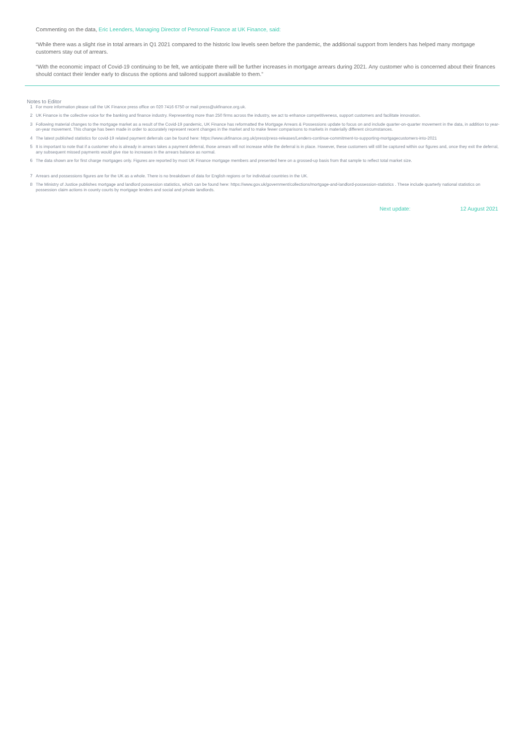Commenting on the data, Eric Leenders, Managing Director of Personal Finance at UK Finance, said:
“While there was a slight rise in total arrears in Q1 2021 compared to the historic low levels seen before the pandemic, the additional support from lenders has helped many mortgage customers stay out of arrears.
“With the economic impact of Covid-19 continuing to be felt, we anticipate there will be further increases in mortgage arrears during 2021. Any customer who is concerned about their finances should contact their lender early to discuss the options and tailored support available to them.”
Notes to Editor
1 For more information please call the UK Finance press office on 020 7416 6750 or mail press@ukfinance.org.uk.
2 UK Finance is the collective voice for the banking and finance industry. Representing more than 250 firms across the industry, we act to enhance competitiveness, support customers and facilitate innovation.
3 Following material changes to the mortgage market as a result of the Covid-19 pandemic, UK Finance has reformatted the Mortgage Arrears & Possessions update to focus on and include quarter-on-quarter movement in the data, in addition to year-on-year movement. This change has been made in order to accurately represent recent changes in the market and to make fewer comparisons to markets in materially different circumstances.
4 The latest published statistics for covid-19 related payment deferrals can be found here: https://www.ukfinance.org.uk/press/press-releases/Lenders-continue-commitment-to-supporting-mortgagecustomers-into-2021
5 It is important to note that if a customer who is already in arrears takes a payment deferral, those arrears will not increase while the deferral is in place. However, these customers will still be captured within our figures and, once they exit the deferral, any subsequent missed payments would give rise to increases in the arrears balance as normal.
6 The data shown are for first charge mortgages only. Figures are reported by most UK Finance mortgage members and presented here on a grossed-up basis from that sample to reflect total market size.
7 Arrears and possessions figures are for the UK as a whole. There is no breakdown of data for English regions or for individual countries in the UK.
8 The Ministry of Justice publishes mortgage and landlord possession statistics, which can be found here: https://www.gov.uk/government/collections/mortgage-and-landlord-possession-statistics . These include quarterly national statistics on possession claim actions in county courts by mortgage lenders and social and private landlords.
Next update: 12 August 2021